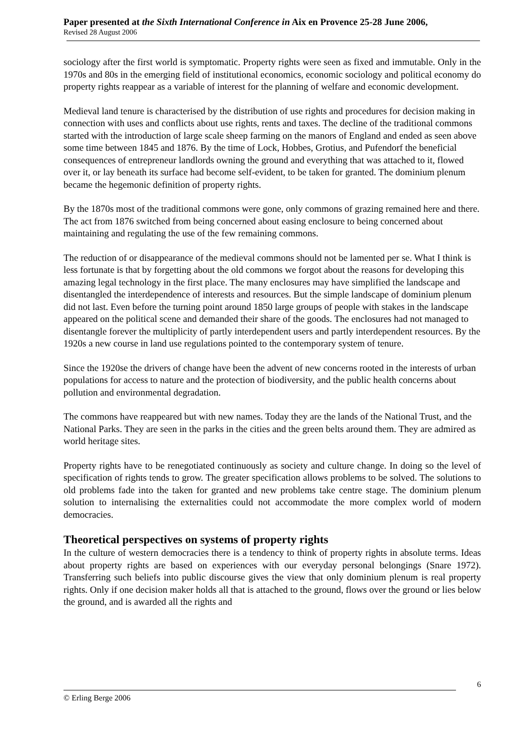Paper presented at the Sixth International Conference in Aix en Provence 25-28 June 2006,
Revised 28 August 2006
sociology after the first world is symptomatic. Property rights were seen as fixed and immutable. Only in the 1970s and 80s in the emerging field of institutional economics, economic sociology and political economy do property rights reappear as a variable of interest for the planning of welfare and economic development.
Medieval land tenure is characterised by the distribution of use rights and procedures for decision making in connection with uses and conflicts about use rights, rents and taxes. The decline of the traditional commons started with the introduction of large scale sheep farming on the manors of England and ended as seen above some time between 1845 and 1876. By the time of Lock, Hobbes, Grotius, and Pufendorf the beneficial consequences of entrepreneur landlords owning the ground and everything that was attached to it, flowed over it, or lay beneath its surface had become self-evident, to be taken for granted. The dominium plenum became the hegemonic definition of property rights.
By the 1870s most of the traditional commons were gone, only commons of grazing remained here and there. The act from 1876 switched from being concerned about easing enclosure to being concerned about maintaining and regulating the use of the few remaining commons.
The reduction of or disappearance of the medieval commons should not be lamented per se. What I think is less fortunate is that by forgetting about the old commons we forgot about the reasons for developing this amazing legal technology in the first place. The many enclosures may have simplified the landscape and disentangled the interdependence of interests and resources. But the simple landscape of dominium plenum did not last. Even before the turning point around 1850 large groups of people with stakes in the landscape appeared on the political scene and demanded their share of the goods. The enclosures had not managed to disentangle forever the multiplicity of partly interdependent users and partly interdependent resources. By the 1920s a new course in land use regulations pointed to the contemporary system of tenure.
Since the 1920se the drivers of change have been the advent of new concerns rooted in the interests of urban populations for access to nature and the protection of biodiversity, and the public health concerns about pollution and environmental degradation.
The commons have reappeared but with new names. Today they are the lands of the National Trust, and the National Parks. They are seen in the parks in the cities and the green belts around them. They are admired as world heritage sites.
Property rights have to be renegotiated continuously as society and culture change. In doing so the level of specification of rights tends to grow. The greater specification allows problems to be solved. The solutions to old problems fade into the taken for granted and new problems take centre stage. The dominium plenum solution to internalising the externalities could not accommodate the more complex world of modern democracies.
Theoretical perspectives on systems of property rights
In the culture of western democracies there is a tendency to think of property rights in absolute terms. Ideas about property rights are based on experiences with our everyday personal belongings (Snare 1972). Transferring such beliefs into public discourse gives the view that only dominium plenum is real property rights. Only if one decision maker holds all that is attached to the ground, flows over the ground or lies below the ground, and is awarded all the rights and
6
© Erling Berge 2006